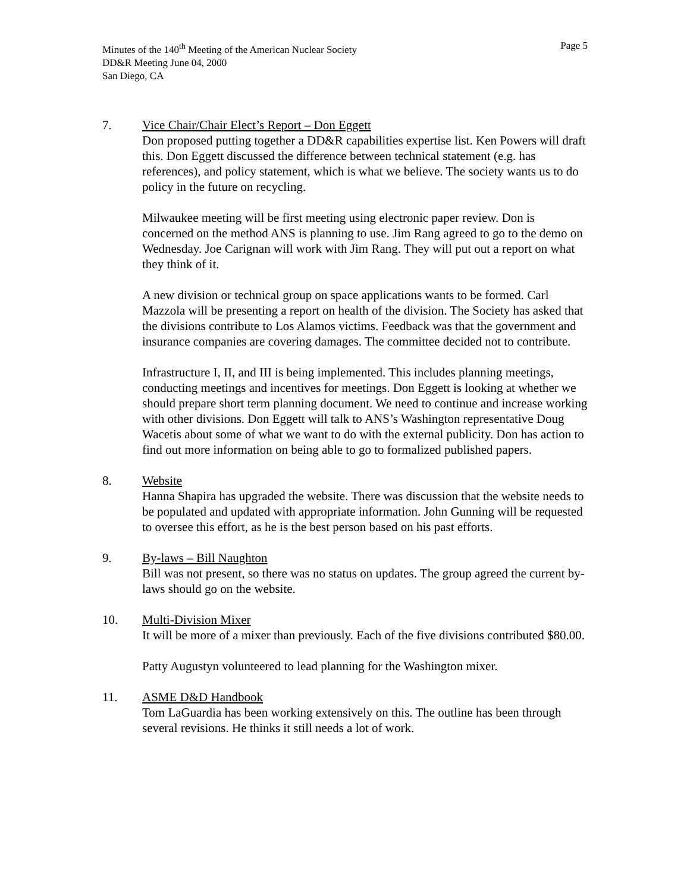Minutes of the 140<sup>th</sup> Meeting of the American Nuclear Society Page 5
DD&R Meeting June 04, 2000
San Diego, CA
7. Vice Chair/Chair Elect’s Report – Don Eggett
Don proposed putting together a DD&R capabilities expertise list. Ken Powers will draft this. Don Eggett discussed the difference between technical statement (e.g. has references), and policy statement, which is what we believe. The society wants us to do policy in the future on recycling.
Milwaukee meeting will be first meeting using electronic paper review. Don is concerned on the method ANS is planning to use. Jim Rang agreed to go to the demo on Wednesday. Joe Carignan will work with Jim Rang. They will put out a report on what they think of it.
A new division or technical group on space applications wants to be formed. Carl Mazzola will be presenting a report on health of the division. The Society has asked that the divisions contribute to Los Alamos victims. Feedback was that the government and insurance companies are covering damages. The committee decided not to contribute.
Infrastructure I, II, and III is being implemented. This includes planning meetings, conducting meetings and incentives for meetings. Don Eggett is looking at whether we should prepare short term planning document. We need to continue and increase working with other divisions. Don Eggett will talk to ANS’s Washington representative Doug Wacetis about some of what we want to do with the external publicity. Don has action to find out more information on being able to go to formalized published papers.
8. Website
Hanna Shapira has upgraded the website. There was discussion that the website needs to be populated and updated with appropriate information. John Gunning will be requested to oversee this effort, as he is the best person based on his past efforts.
9. By-laws – Bill Naughton
Bill was not present, so there was no status on updates. The group agreed the current by-laws should go on the website.
10. Multi-Division Mixer
It will be more of a mixer than previously. Each of the five divisions contributed $80.00.
Patty Augustyn volunteered to lead planning for the Washington mixer.
11. ASME D&D Handbook
Tom LaGuardia has been working extensively on this. The outline has been through several revisions. He thinks it still needs a lot of work.